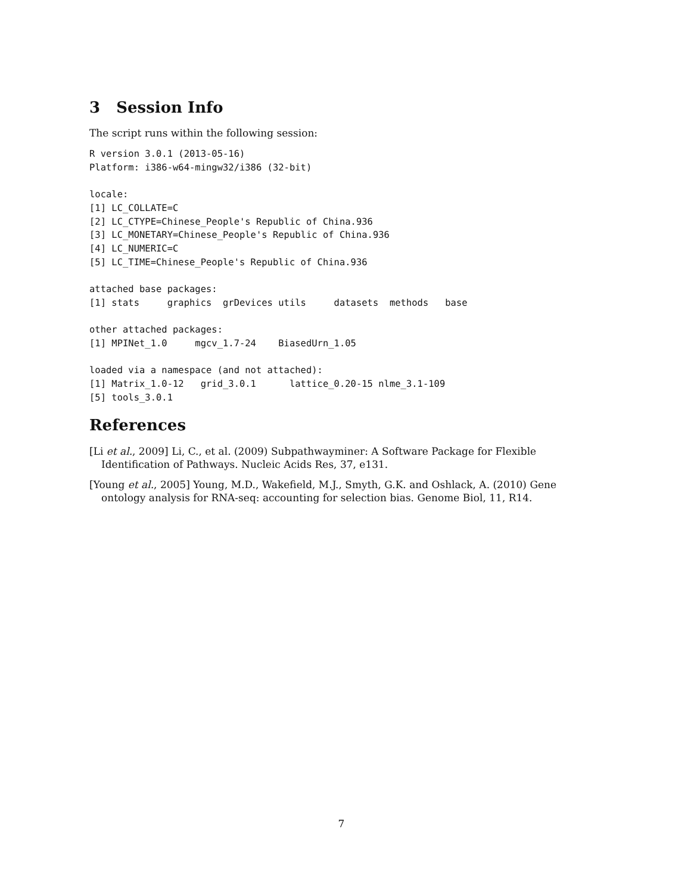3 Session Info
The script runs within the following session:
R version 3.0.1 (2013-05-16)
Platform: i386-w64-mingw32/i386 (32-bit)

locale:
[1] LC_COLLATE=C
[2] LC_CTYPE=Chinese_People's Republic of China.936
[3] LC_MONETARY=Chinese_People's Republic of China.936
[4] LC_NUMERIC=C
[5] LC_TIME=Chinese_People's Republic of China.936

attached base packages:
[1] stats     graphics  grDevices utils     datasets  methods   base

other attached packages:
[1] MPINet_1.0     mgcv_1.7-24    BiasedUrn_1.05

loaded via a namespace (and not attached):
[1] Matrix_1.0-12   grid_3.0.1      lattice_0.20-15 nlme_3.1-109
[5] tools_3.0.1
References
[Li et al., 2009] Li, C., et al. (2009) Subpathwayminer: A Software Package for Flexible Identification of Pathways. Nucleic Acids Res, 37, e131.
[Young et al., 2005] Young, M.D., Wakefield, M.J., Smyth, G.K. and Oshlack, A. (2010) Gene ontology analysis for RNA-seq: accounting for selection bias. Genome Biol, 11, R14.
7